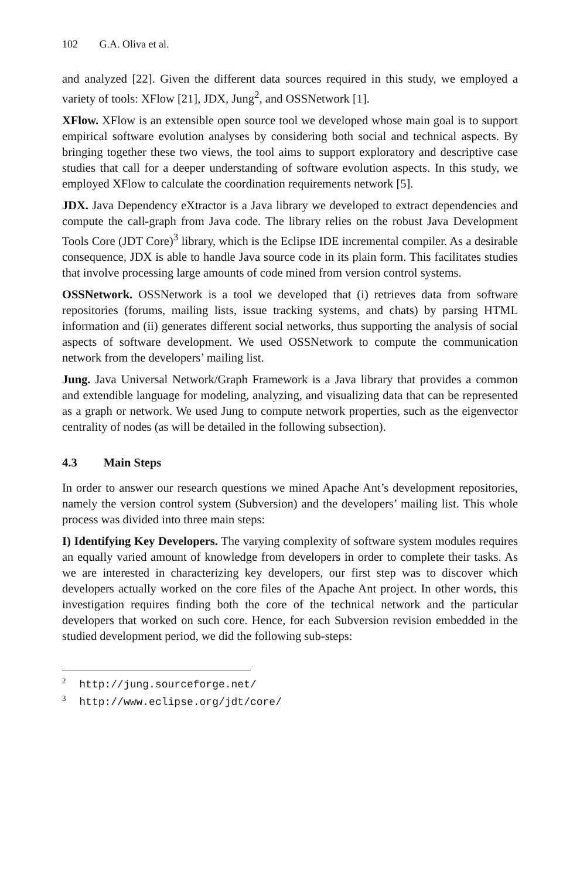102 G.A. Oliva et al.
and analyzed [22]. Given the different data sources required in this study, we employed a variety of tools: XFlow [21], JDX, Jung<sup>2</sup>, and OSSNetwork [1].
XFlow. XFlow is an extensible open source tool we developed whose main goal is to support empirical software evolution analyses by considering both social and technical aspects. By bringing together these two views, the tool aims to support exploratory and descriptive case studies that call for a deeper understanding of software evolution aspects. In this study, we employed XFlow to calculate the coordination requirements network [5].
JDX. Java Dependency eXtractor is a Java library we developed to extract dependencies and compute the call-graph from Java code. The library relies on the robust Java Development Tools Core (JDT Core)<sup>3</sup> library, which is the Eclipse IDE incremental compiler. As a desirable consequence, JDX is able to handle Java source code in its plain form. This facilitates studies that involve processing large amounts of code mined from version control systems.
OSSNetwork. OSSNetwork is a tool we developed that (i) retrieves data from software repositories (forums, mailing lists, issue tracking systems, and chats) by parsing HTML information and (ii) generates different social networks, thus supporting the analysis of social aspects of software development. We used OSSNetwork to compute the communication network from the developers’ mailing list.
Jung. Java Universal Network/Graph Framework is a Java library that provides a common and extendible language for modeling, analyzing, and visualizing data that can be represented as a graph or network. We used Jung to compute network properties, such as the eigenvector centrality of nodes (as will be detailed in the following subsection).
4.3 Main Steps
In order to answer our research questions we mined Apache Ant’s development repositories, namely the version control system (Subversion) and the developers’ mailing list. This whole process was divided into three main steps:
I) Identifying Key Developers. The varying complexity of software system modules requires an equally varied amount of knowledge from developers in order to complete their tasks. As we are interested in characterizing key developers, our first step was to discover which developers actually worked on the core files of the Apache Ant project. In other words, this investigation requires finding both the core of the technical network and the particular developers that worked on such core. Hence, for each Subversion revision embedded in the studied development period, we did the following sub-steps:
<sup>2</sup> http://jung.sourceforge.net/
<sup>3</sup> http://www.eclipse.org/jdt/core/